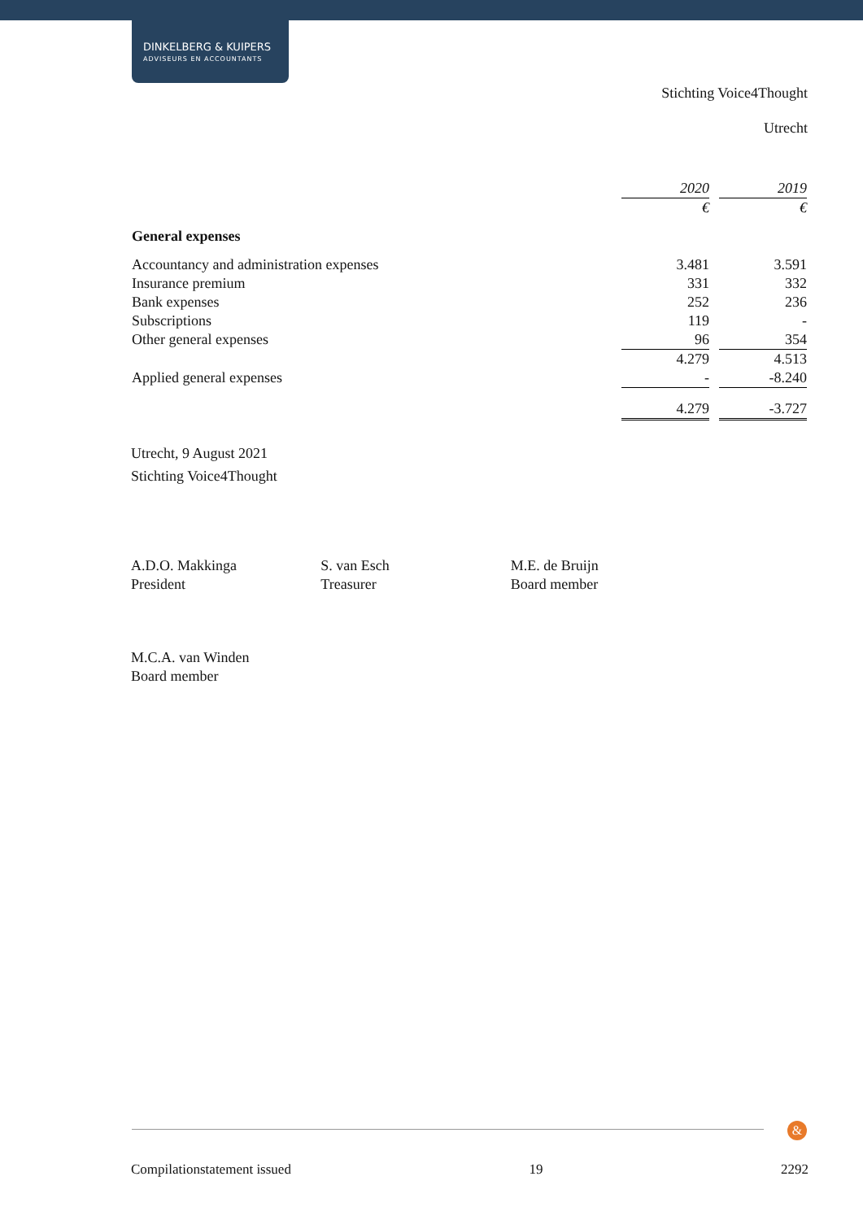DINKELBERG & KUIPERS
ADVISEURS EN ACCOUNTANTS
Stichting Voice4Thought
Utrecht
| | 2020 | | 2019 |
| --- | --- | --- | --- |
| | € | | € |
| General expenses | | | |
| Accountancy and administration expenses | 3.481 | | 3.591 |
| Insurance premium | 331 | | 332 |
| Bank expenses | 252 | | 236 |
| Subscriptions | 119 | | - |
| Other general expenses | 96 | | 354 |
| | 4.279 | | 4.513 |
| Applied general expenses | - | | -8.240 |
| | 4.279 | | -3.727 |
Utrecht, 9 August 2021
Stichting Voice4Thought
A.D.O. Makkinga
President
S. van Esch
Treasurer
M.E. de Bruijn
Board member
M.C.A. van Winden
Board member
&
Compilationstatement issued 19 2292